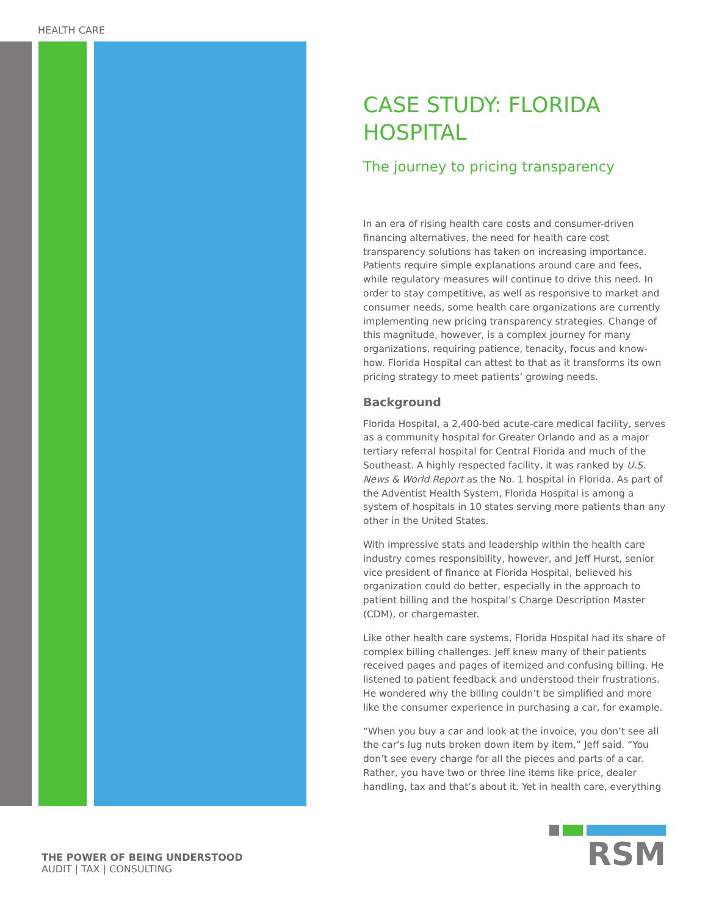HEALTH CARE
CASE STUDY: FLORIDA HOSPITAL
The journey to pricing transparency
In an era of rising health care costs and consumer-driven financing alternatives, the need for health care cost transparency solutions has taken on increasing importance. Patients require simple explanations around care and fees, while regulatory measures will continue to drive this need. In order to stay competitive, as well as responsive to market and consumer needs, some health care organizations are currently implementing new pricing transparency strategies. Change of this magnitude, however, is a complex journey for many organizations, requiring patience, tenacity, focus and know-how. Florida Hospital can attest to that as it transforms its own pricing strategy to meet patients’ growing needs.
Background
Florida Hospital, a 2,400-bed acute-care medical facility, serves as a community hospital for Greater Orlando and as a major tertiary referral hospital for Central Florida and much of the Southeast. A highly respected facility, it was ranked by U.S. News & World Report as the No. 1 hospital in Florida. As part of the Adventist Health System, Florida Hospital is among a system of hospitals in 10 states serving more patients than any other in the United States.
With impressive stats and leadership within the health care industry comes responsibility, however, and Jeff Hurst, senior vice president of finance at Florida Hospital, believed his organization could do better, especially in the approach to patient billing and the hospital’s Charge Description Master (CDM), or chargemaster.
Like other health care systems, Florida Hospital had its share of complex billing challenges. Jeff knew many of their patients received pages and pages of itemized and confusing billing. He listened to patient feedback and understood their frustrations. He wondered why the billing couldn’t be simplified and more like the consumer experience in purchasing a car, for example.
“When you buy a car and look at the invoice, you don’t see all the car’s lug nuts broken down item by item,” Jeff said. “You don’t see every charge for all the pieces and parts of a car. Rather, you have two or three line items like price, dealer handling, tax and that’s about it. Yet in health care, everything
THE POWER OF BEING UNDERSTOOD
AUDIT | TAX | CONSULTING
RSM